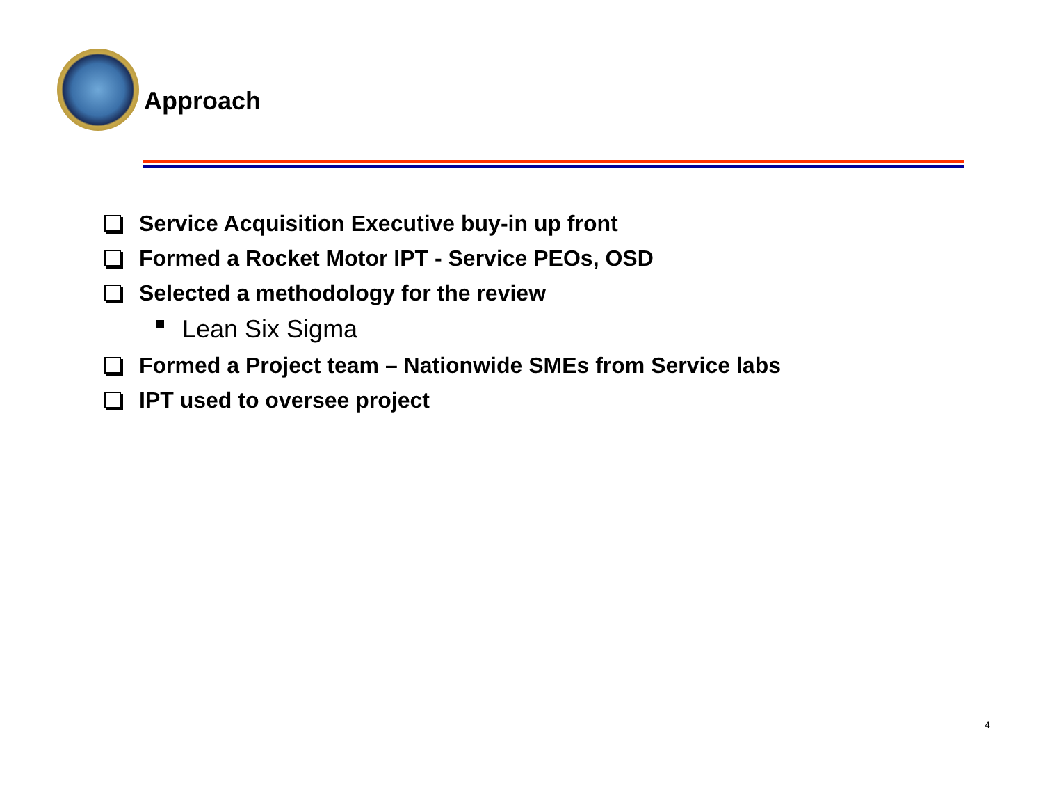Approach
Service Acquisition Executive buy-in up front
Formed a Rocket Motor IPT - Service PEOs, OSD
Selected a methodology for the review
Lean Six Sigma
Formed a Project team – Nationwide SMEs from Service labs
IPT used to oversee project
4